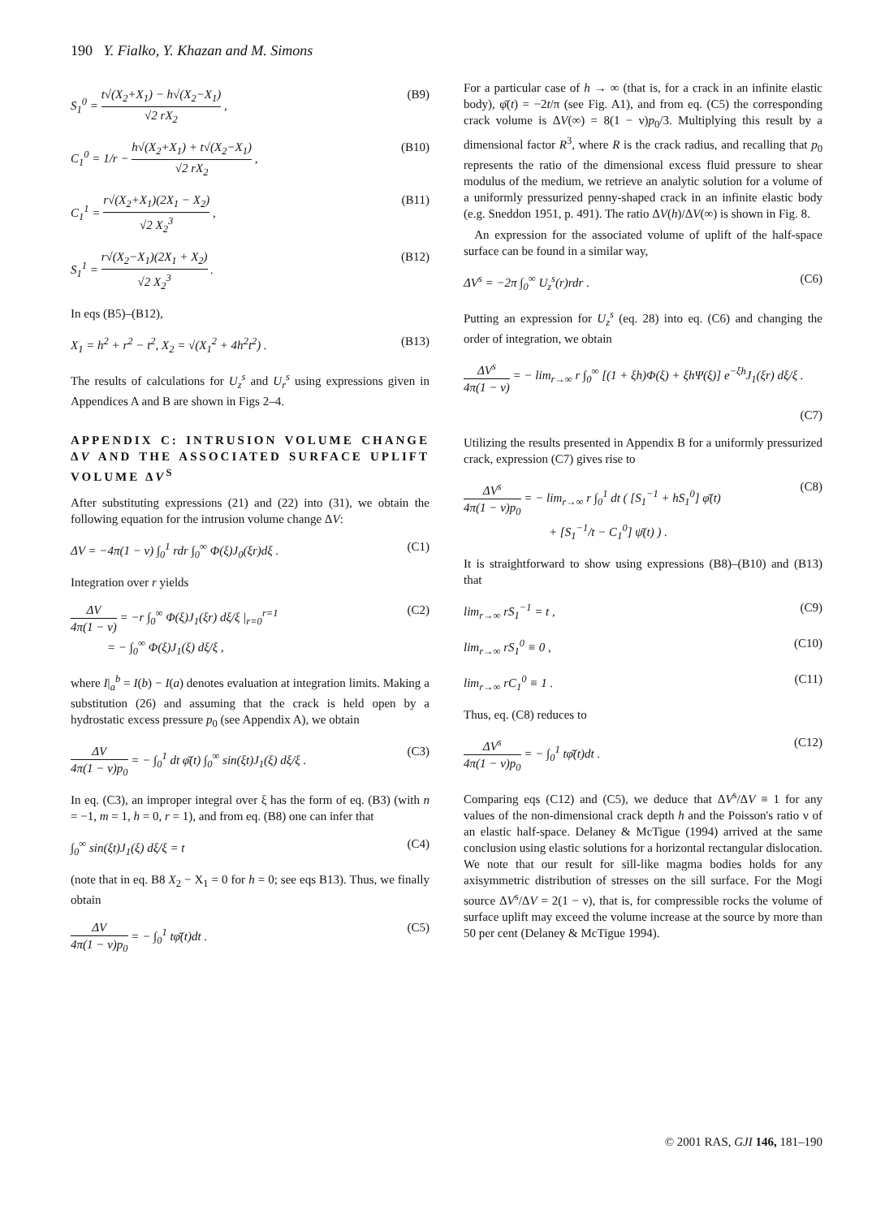190 Y. Fialko, Y. Khazan and M. Simons
S<sub>1</sub><sup>0</sup> = t√(X<sub>2</sub>+X<sub>1</sub>) − h√(X<sub>2</sub>−X<sub>1</sub>) √2 rX<sub>2</sub> , (B9)
C<sub>1</sub><sup>0</sup> = 1/r − h√(X<sub>2</sub>+X<sub>1</sub>) + t√(X<sub>2</sub>−X<sub>1</sub>) √2 rX<sub>2</sub> , (B10)
C<sub>1</sub><sup>1</sup> = r√(X<sub>2</sub>+X<sub>1</sub>)(2X<sub>1</sub> − X<sub>2</sub>) √2 X<sub>2</sub><sup>3</sup> , (B11)
S<sub>1</sub><sup>1</sup> = r√(X<sub>2</sub>−X<sub>1</sub>)(2X<sub>1</sub> + X<sub>2</sub>) √2 X<sub>2</sub><sup>3</sup> . (B12)
In eqs (B5)–(B12),
X<sub>1</sub> = h<sup>2</sup> + r<sup>2</sup> − t<sup>2</sup>, X<sub>2</sub> = √(X<sub>1</sub><sup>2</sup> + 4h<sup>2</sup>t<sup>2</sup>) . (B13)
The results of calculations for U<sub>z</sub><sup>s</sup> and U<sub>r</sub><sup>s</sup> using expressions given in Appendices A and B are shown in Figs 2–4.
APPENDIX C: INTRUSION VOLUME CHANGE ΔV AND THE ASSOCIATED SURFACE UPLIFT VOLUME ΔV<sup>S</sup>
After substituting expressions (21) and (22) into (31), we obtain the following equation for the intrusion volume change ΔV:
ΔV = −4π(1 − ν) ∫<sub>0</sub><sup>1</sup> rdr ∫<sub>0</sub><sup>∞</sup> Φ(ξ)J<sub>0</sub>(ξr)dξ . (C1)
Integration over r yields
ΔV 4π(1 − ν) = −r ∫<sub>0</sub><sup>∞</sup> Φ(ξ)J<sub>1</sub>(ξr) dξ/ξ |<sub>r=0</sub><sup>r=1</sup>
= − ∫<sub>0</sub><sup>∞</sup> Φ(ξ)J<sub>1</sub>(ξ) dξ/ξ , (C2)
where I|<sub>a</sub><sup>b</sup> = I(b) − I(a) denotes evaluation at integration limits. Making a substitution (26) and assuming that the crack is held open by a hydrostatic excess pressure p<sub>0</sub> (see Appendix A), we obtain
ΔV 4π(1 − ν)p<sub>0</sub> = − ∫<sub>0</sub><sup>1</sup> dt φ̄(t) ∫<sub>0</sub><sup>∞</sup> sin(ξt)J<sub>1</sub>(ξ) dξ/ξ . (C3)
In eq. (C3), an improper integral over ξ has the form of eq. (B3) (with n = −1, m = 1, h = 0, r = 1), and from eq. (B8) one can infer that
∫<sub>0</sub><sup>∞</sup> sin(ξt)J<sub>1</sub>(ξ) dξ/ξ = t (C4)
(note that in eq. B8 X<sub>2</sub> − X<sub>1</sub> = 0 for h = 0; see eqs B13). Thus, we finally obtain
ΔV 4π(1 − ν)p<sub>0</sub> = − ∫<sub>0</sub><sup>1</sup> tφ̄(t)dt . (C5)
For a particular case of h → ∞ (that is, for a crack in an infinite elastic body), φ̄(t) = −2t/π (see Fig. A1), and from eq. (C5) the corresponding crack volume is ΔV(∞) = 8(1 − ν)p<sub>0</sub>/3. Multiplying this result by a dimensional factor R<sup>3</sup>, where R is the crack radius, and recalling that p<sub>0</sub> represents the ratio of the dimensional excess fluid pressure to shear modulus of the medium, we retrieve an analytic solution for a volume of a uniformly pressurized penny-shaped crack in an infinite elastic body (e.g. Sneddon 1951, p. 491). The ratio ΔV(h)/ΔV(∞) is shown in Fig. 8.
An expression for the associated volume of uplift of the half-space surface can be found in a similar way,
ΔV<sup>s</sup> = −2π ∫<sub>0</sub><sup>∞</sup> U<sub>z</sub><sup>s</sup>(r)rdr . (C6)
Putting an expression for U<sub>z</sub><sup>s</sup> (eq. 28) into eq. (C6) and changing the order of integration, we obtain
ΔV<sup>s</sup> 4π(1 − ν) = − lim<sub>r→∞</sub> r ∫<sub>0</sub><sup>∞</sup> [(1 + ξh)Φ(ξ) + ξhΨ(ξ)] e<sup>−ξh</sup>J<sub>1</sub>(ξr) dξ/ξ .
(C7)
Utilizing the results presented in Appendix B for a uniformly pressurized crack, expression (C7) gives rise to
ΔV<sup>s</sup> 4π(1 − ν)p<sub>0</sub> = − lim<sub>r→∞</sub> r ∫<sub>0</sub><sup>1</sup> dt ( [S<sub>1</sub><sup>−1</sup> + hS<sub>1</sub><sup>0</sup>] φ̄(t)
+ [S<sub>1</sub><sup>−1</sup>/t − C<sub>1</sub><sup>0</sup>] ψ̄(t) ) . (C8)
It is straightforward to show using expressions (B8)–(B10) and (B13) that
lim<sub>r→∞</sub> rS<sub>1</sub><sup>−1</sup> = t , (C9)
lim<sub>r→∞</sub> rS<sub>1</sub><sup>0</sup> ≡ 0 , (C10)
lim<sub>r→∞</sub> rC<sub>1</sub><sup>0</sup> ≡ 1 . (C11)
Thus, eq. (C8) reduces to
ΔV<sup>s</sup> 4π(1 − ν)p<sub>0</sub> = − ∫<sub>0</sub><sup>1</sup> tφ̄(t)dt . (C12)
Comparing eqs (C12) and (C5), we deduce that ΔV<sup>s</sup>/ΔV ≡ 1 for any values of the non-dimensional crack depth h and the Poisson's ratio ν of an elastic half-space. Delaney & McTigue (1994) arrived at the same conclusion using elastic solutions for a horizontal rectangular dislocation. We note that our result for sill-like magma bodies holds for any axisymmetric distribution of stresses on the sill surface. For the Mogi source ΔV<sup>s</sup>/ΔV = 2(1 − ν), that is, for compressible rocks the volume of surface uplift may exceed the volume increase at the source by more than 50 per cent (Delaney & McTigue 1994).
© 2001 RAS, GJI 146, 181–190